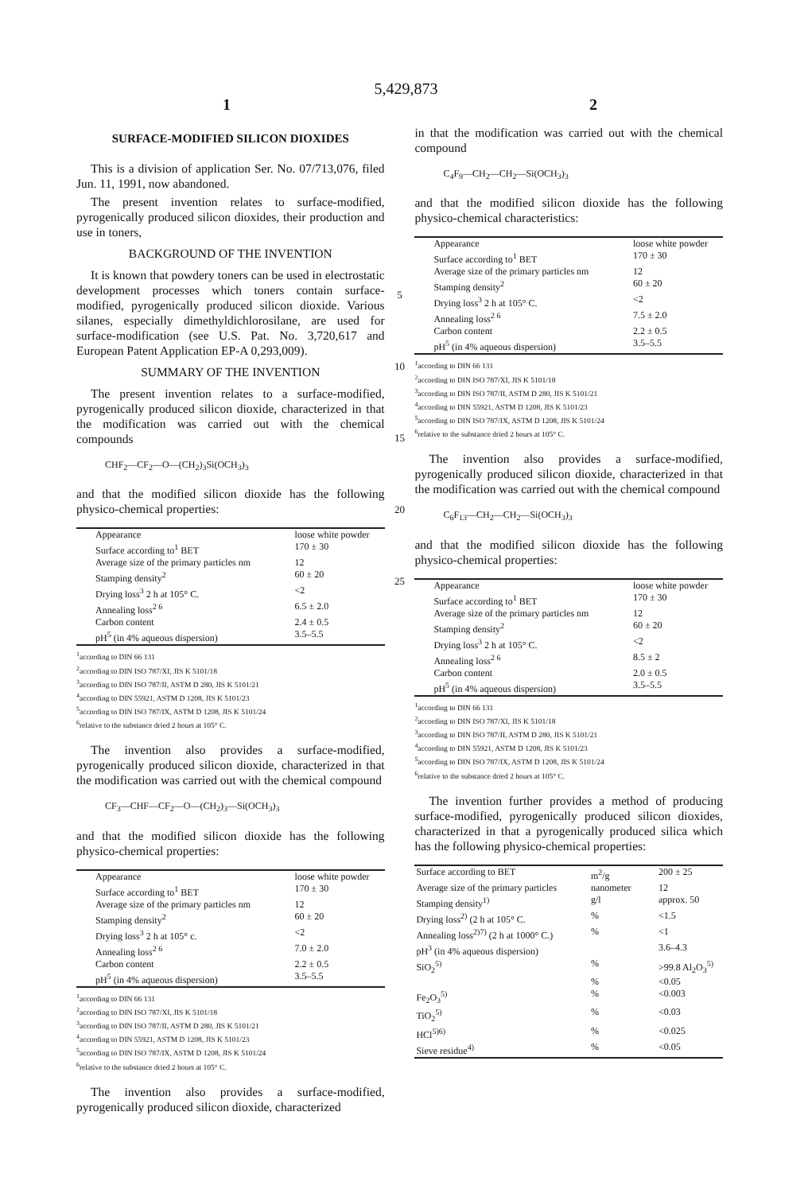5,429,873
1 2
SURFACE-MODIFIED SILICON DIOXIDES
This is a division of application Ser. No. 07/713,076, filed Jun. 11, 1991, now abandoned.
The present invention relates to surface-modified, pyrogenically produced silicon dioxides, their production and use in toners,
BACKGROUND OF THE INVENTION
It is known that powdery toners can be used in electrostatic development processes which toners contain surface-modified, pyrogenically produced silicon dioxide. Various silanes, especially dimethyldichlorosilane, are used for surface-modification (see U.S. Pat. No. 3,720,617 and European Patent Application EP-A 0,293,009).
SUMMARY OF THE INVENTION
The present invention relates to a surface-modified, pyrogenically produced silicon dioxide, characterized in that the modification was carried out with the chemical compounds
CHF<sub>2</sub>—CF<sub>2</sub>—O—(CH<sub>2</sub>)<sub>3</sub>Si(OCH<sub>3</sub>)<sub>3</sub>
and that the modified silicon dioxide has the following physico-chemical properties:
| Appearance | loose white powder |
| Surface according to<sup>1</sup> BET | 170 ± 30 |
| Average size of the primary particles nm | 12 |
| Stamping density<sup>2</sup> | 60 ± 20 |
| Drying loss<sup>3</sup> 2 h at 105° C. | <2 |
| Annealing loss<sup>2 6</sup> | 6.5 ± 2.0 |
| Carbon content | 2.4 ± 0.5 |
| pH<sup>5</sup> (in 4% aqueous dispersion) | 3.5–5.5 |
<sup>1</sup> according to DIN 66 131
<sup>2</sup> according to DIN ISO 787/XI, JIS K 5101/18
<sup>3</sup> according to DIN ISO 787/II, ASTM D 280, JIS K 5101/21
<sup>4</sup> according to DIN 55921, ASTM D 1208, JIS K 5101/23
<sup>5</sup> according to DIN ISO 787/IX, ASTM D 1208, JIS K 5101/24
<sup>6</sup> relative to the substance dried 2 hours at 105° C.
The invention also provides a surface-modified, pyrogenically produced silicon dioxide, characterized in that the modification was carried out with the chemical compound
CF<sub>3</sub>—CHF—CF<sub>2</sub>—O—(CH<sub>2</sub>)<sub>3</sub>—Si(OCH<sub>3</sub>)<sub>3</sub>
and that the modified silicon dioxide has the following physico-chemical properties:
| Appearance | loose white powder |
| Surface according to<sup>1</sup> BET | 170 ± 30 |
| Average size of the primary particles nm | 12 |
| Stamping density<sup>2</sup> | 60 ± 20 |
| Drying loss<sup>3</sup> 2 h at 105° c. | <2 |
| Annealing loss<sup>2 6</sup> | 7.0 ± 2.0 |
| Carbon content | 2.2 ± 0.5 |
| pH<sup>5</sup> (in 4% aqueous dispersion) | 3.5–5.5 |
<sup>1</sup> according to DIN 66 131
<sup>2</sup> according to DIN ISO 787/XI, JIS K 5101/18
<sup>3</sup> according to DIN ISO 787/II, ASTM D 280, JIS K 5101/21
<sup>4</sup> according to DIN 55921, ASTM D 1208, JIS K 5101/23
<sup>5</sup> according to DIN ISO 787/IX, ASTM D 1208, JIS K 5101/24
<sup>6</sup> relative to the substance dried 2 hours at 105° C.
The invention also provides a surface-modified, pyrogenically produced silicon dioxide, characterized
5
10
15
20
25
in that the modification was carried out with the chemical compound
C<sub>4</sub>F<sub>9</sub>—CH<sub>2</sub>—CH<sub>2</sub>—Si(OCH<sub>3</sub>)<sub>3</sub>
and that the modified silicon dioxide has the following physico-chemical characteristics:
| Appearance | loose white powder |
| Surface according to<sup>1</sup> BET | 170 ± 30 |
| Average size of the primary particles nm | 12 |
| Stamping density<sup>2</sup> | 60 ± 20 |
| Drying loss<sup>3</sup> 2 h at 105° C. | <2 |
| Annealing loss<sup>2 6</sup> | 7.5 ± 2.0 |
| Carbon content | 2.2 ± 0.5 |
| pH<sup>5</sup> (in 4% aqueous dispersion) | 3.5–5.5 |
<sup>1</sup> according to DIN 66 131
<sup>2</sup> according to DIN ISO 787/XI, JIS K 5101/18
<sup>3</sup> according to DIN ISO 787/II, ASTM D 280, JIS K 5101/21
<sup>4</sup> according to DIN 55921, ASTM D 1208, JIS K 5101/23
<sup>5</sup> according to DIN ISO 787/IX, ASTM D 1208, JIS K 5101/24
<sup>6</sup> relative to the substance dried 2 hours at 105° C.
The invention also provides a surface-modified, pyrogenically produced silicon dioxide, characterized in that the modification was carried out with the chemical compound
C<sub>6</sub>F<sub>13</sub>—CH<sub>2</sub>—CH<sub>2</sub>—Si(OCH<sub>3</sub>)<sub>3</sub>
and that the modified silicon dioxide has the following physico-chemical properties:
| Appearance | loose white powder |
| Surface according to<sup>1</sup> BET | 170 ± 30 |
| Average size of the primary particles nm | 12 |
| Stamping density<sup>2</sup> | 60 ± 20 |
| Drying loss<sup>3</sup> 2 h at 105° C. | <2 |
| Annealing loss<sup>2 6</sup> | 8.5 ± 2 |
| Carbon content | 2.0 ± 0.5 |
| pH<sup>5</sup> (in 4% aqueous dispersion) | 3.5–5.5 |
<sup>1</sup> according to DIN 66 131
<sup>2</sup> according to DIN ISO 787/XI, JIS K 5101/18
<sup>3</sup> according to DIN ISO 787/II, ASTM D 280, JIS K 5101/21
<sup>4</sup> according to DIN 55921, ASTM D 1208, JIS K 5101/23
<sup>5</sup> according to DIN ISO 787/IX, ASTM D 1208, JIS K 5101/24
<sup>6</sup> relative to the substance dried 2 hours at 105° C.
The invention further provides a method of producing surface-modified, pyrogenically produced silicon dioxides, characterized in that a pyrogenically produced silica which has the following physico-chemical properties:
| Surface according to BET | m<sup>2</sup>/g | 200 ± 25 |
| Average size of the primary particles | nanometer | 12 |
| Stamping density<sup>1)</sup> | g/l | approx. 50 |
| Drying loss<sup>2)</sup> (2 h at 105° C. | % | <1.5 |
| Annealing loss<sup>2)7)</sup> (2 h at 1000° C.) | % | <1 |
| pH<sup>3</sup> (in 4% aqueous dispersion) | | 3.6–4.3 |
| SiO<sub>2</sub><sup>5)</sup> | % | >99.8 Al<sub>2</sub>O<sub>3</sub><sup>5)</sup> |
| | % | <0.05 |
| Fe<sub>2</sub>O<sub>3</sub><sup>5)</sup> | % | <0.003 |
| TiO<sub>2</sub><sup>5)</sup> | % | <0.03 |
| HCl<sup>5)6)</sup> | % | <0.025 |
| Sieve residue<sup>4)</sup> | % | <0.05 |